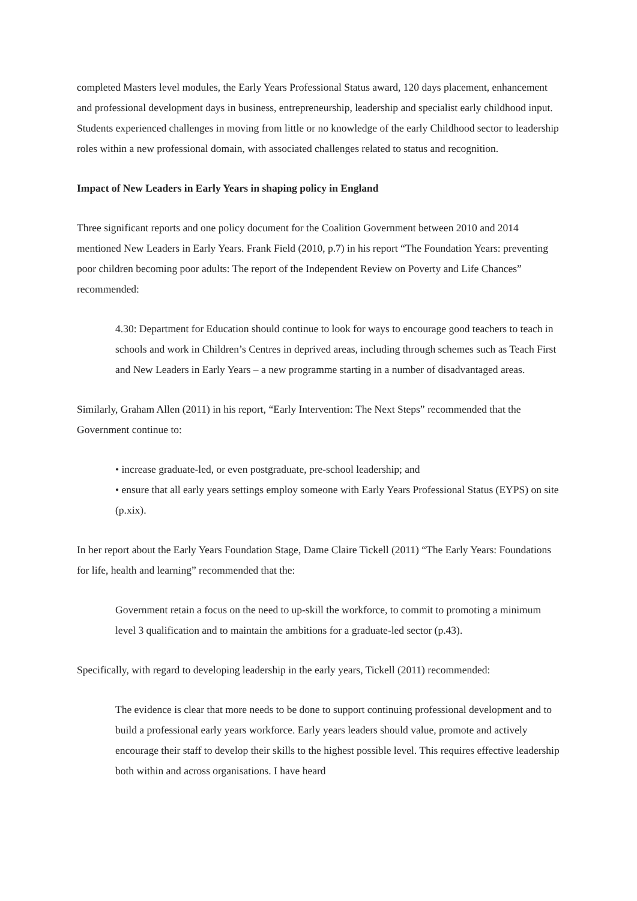completed Masters level modules, the Early Years Professional Status award, 120 days placement, enhancement and professional development days in business, entrepreneurship, leadership and specialist early childhood input. Students experienced challenges in moving from little or no knowledge of the early Childhood sector to leadership roles within a new professional domain, with associated challenges related to status and recognition.
Impact of New Leaders in Early Years in shaping policy in England
Three significant reports and one policy document for the Coalition Government between 2010 and 2014 mentioned New Leaders in Early Years. Frank Field (2010, p.7) in his report “The Foundation Years: preventing poor children becoming poor adults: The report of the Independent Review on Poverty and Life Chances” recommended:
4.30: Department for Education should continue to look for ways to encourage good teachers to teach in schools and work in Children’s Centres in deprived areas, including through schemes such as Teach First and New Leaders in Early Years – a new programme starting in a number of disadvantaged areas.
Similarly, Graham Allen (2011) in his report, “Early Intervention: The Next Steps” recommended that the Government continue to:
• increase graduate-led, or even postgraduate, pre-school leadership; and
• ensure that all early years settings employ someone with Early Years Professional Status (EYPS) on site (p.xix).
In her report about the Early Years Foundation Stage, Dame Claire Tickell (2011) “The Early Years: Foundations for life, health and learning” recommended that the:
Government retain a focus on the need to up-skill the workforce, to commit to promoting a minimum level 3 qualification and to maintain the ambitions for a graduate-led sector (p.43).
Specifically, with regard to developing leadership in the early years, Tickell (2011) recommended:
The evidence is clear that more needs to be done to support continuing professional development and to build a professional early years workforce. Early years leaders should value, promote and actively encourage their staff to develop their skills to the highest possible level. This requires effective leadership both within and across organisations. I have heard